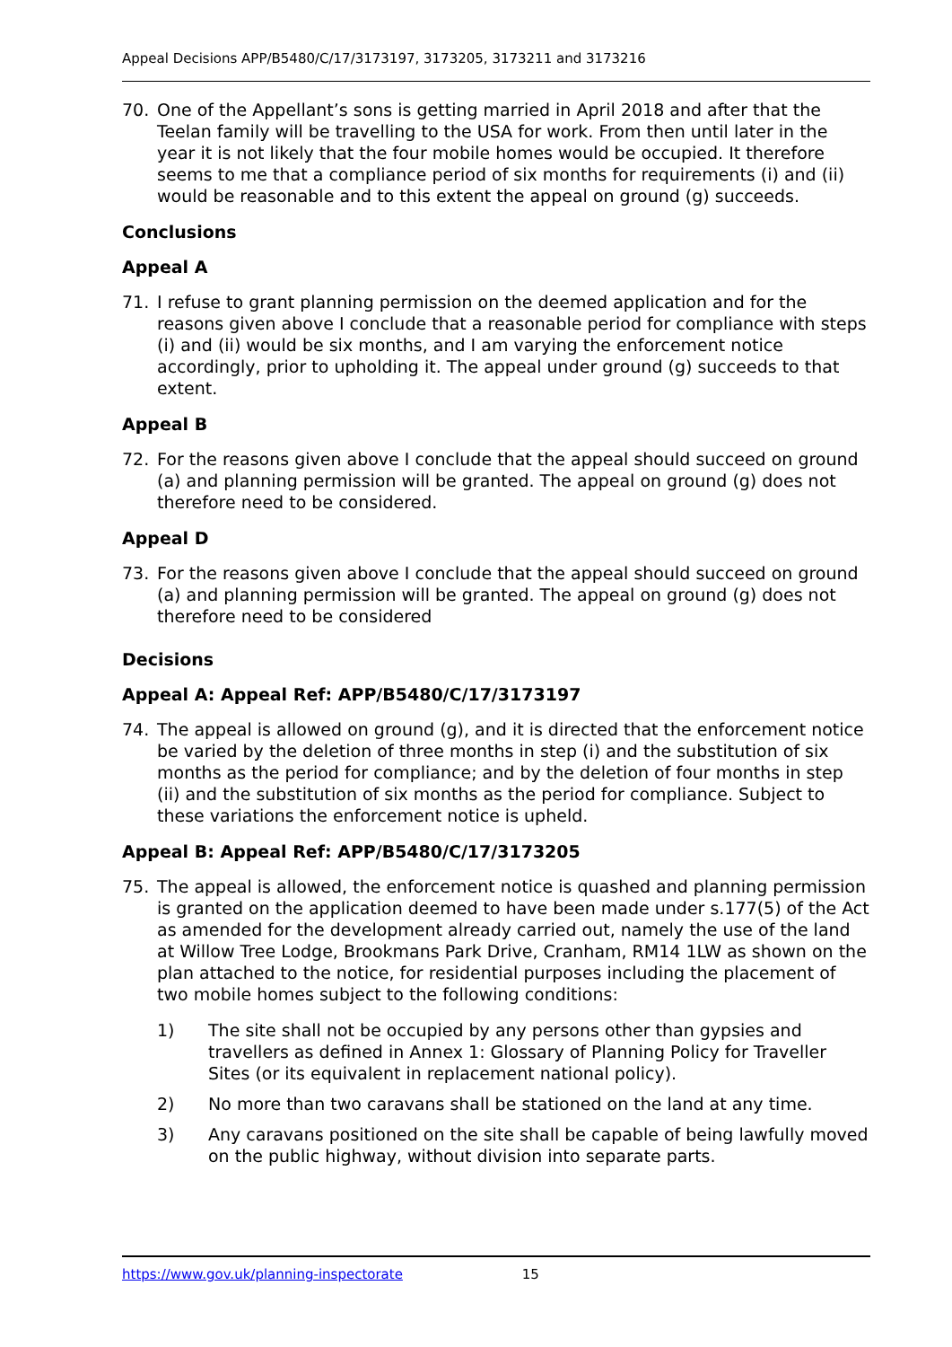Appeal Decisions APP/B5480/C/17/3173197, 3173205, 3173211 and 3173216
70. One of the Appellant’s sons is getting married in April 2018 and after that the Teelan family will be travelling to the USA for work. From then until later in the year it is not likely that the four mobile homes would be occupied. It therefore seems to me that a compliance period of six months for requirements (i) and (ii) would be reasonable and to this extent the appeal on ground (g) succeeds.
Conclusions
Appeal A
71. I refuse to grant planning permission on the deemed application and for the reasons given above I conclude that a reasonable period for compliance with steps (i) and (ii) would be six months, and I am varying the enforcement notice accordingly, prior to upholding it. The appeal under ground (g) succeeds to that extent.
Appeal B
72. For the reasons given above I conclude that the appeal should succeed on ground (a) and planning permission will be granted. The appeal on ground (g) does not therefore need to be considered.
Appeal D
73. For the reasons given above I conclude that the appeal should succeed on ground (a) and planning permission will be granted. The appeal on ground (g) does not therefore need to be considered
Decisions
Appeal A: Appeal Ref: APP/B5480/C/17/3173197
74. The appeal is allowed on ground (g), and it is directed that the enforcement notice be varied by the deletion of three months in step (i) and the substitution of six months as the period for compliance; and by the deletion of four months in step (ii) and the substitution of six months as the period for compliance. Subject to these variations the enforcement notice is upheld.
Appeal B: Appeal Ref: APP/B5480/C/17/3173205
75. The appeal is allowed, the enforcement notice is quashed and planning permission is granted on the application deemed to have been made under s.177(5) of the Act as amended for the development already carried out, namely the use of the land at Willow Tree Lodge, Brookmans Park Drive, Cranham, RM14 1LW as shown on the plan attached to the notice, for residential purposes including the placement of two mobile homes subject to the following conditions:
1) The site shall not be occupied by any persons other than gypsies and travellers as defined in Annex 1: Glossary of Planning Policy for Traveller Sites (or its equivalent in replacement national policy).
2) No more than two caravans shall be stationed on the land at any time.
3) Any caravans positioned on the site shall be capable of being lawfully moved on the public highway, without division into separate parts.
https://www.gov.uk/planning-inspectorate 15